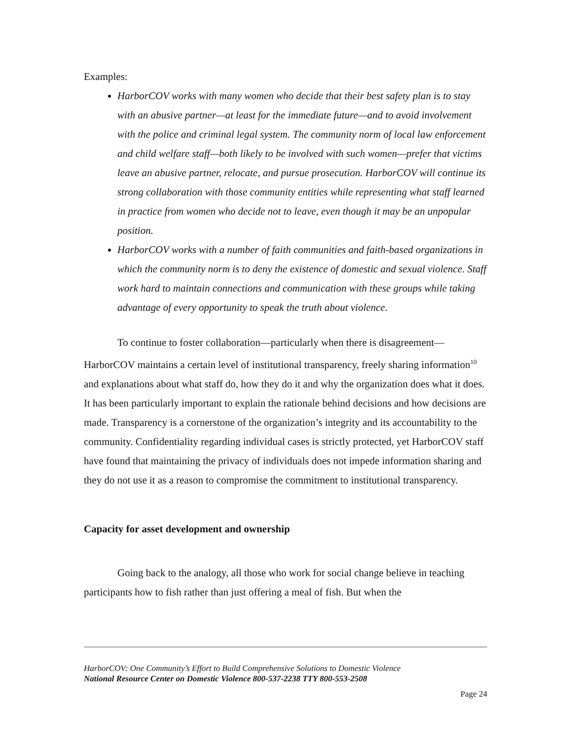Examples:
HarborCOV works with many women who decide that their best safety plan is to stay with an abusive partner—at least for the immediate future—and to avoid involvement with the police and criminal legal system. The community norm of local law enforcement and child welfare staff—both likely to be involved with such women—prefer that victims leave an abusive partner, relocate, and pursue prosecution. HarborCOV will continue its strong collaboration with those community entities while representing what staff learned in practice from women who decide not to leave, even though it may be an unpopular position.
HarborCOV works with a number of faith communities and faith-based organizations in which the community norm is to deny the existence of domestic and sexual violence. Staff work hard to maintain connections and communication with these groups while taking advantage of every opportunity to speak the truth about violence.
To continue to foster collaboration—particularly when there is disagreement—HarborCOV maintains a certain level of institutional transparency, freely sharing information<sup>10</sup> and explanations about what staff do, how they do it and why the organization does what it does. It has been particularly important to explain the rationale behind decisions and how decisions are made. Transparency is a cornerstone of the organization’s integrity and its accountability to the community. Confidentiality regarding individual cases is strictly protected, yet HarborCOV staff have found that maintaining the privacy of individuals does not impede information sharing and they do not use it as a reason to compromise the commitment to institutional transparency.
Capacity for asset development and ownership
Going back to the analogy, all those who work for social change believe in teaching participants how to fish rather than just offering a meal of fish. But when the
HarborCOV: One Community’s Effort to Build Comprehensive Solutions to Domestic Violence
National Resource Center on Domestic Violence 800-537-2238 TTY 800-553-2508
Page 24